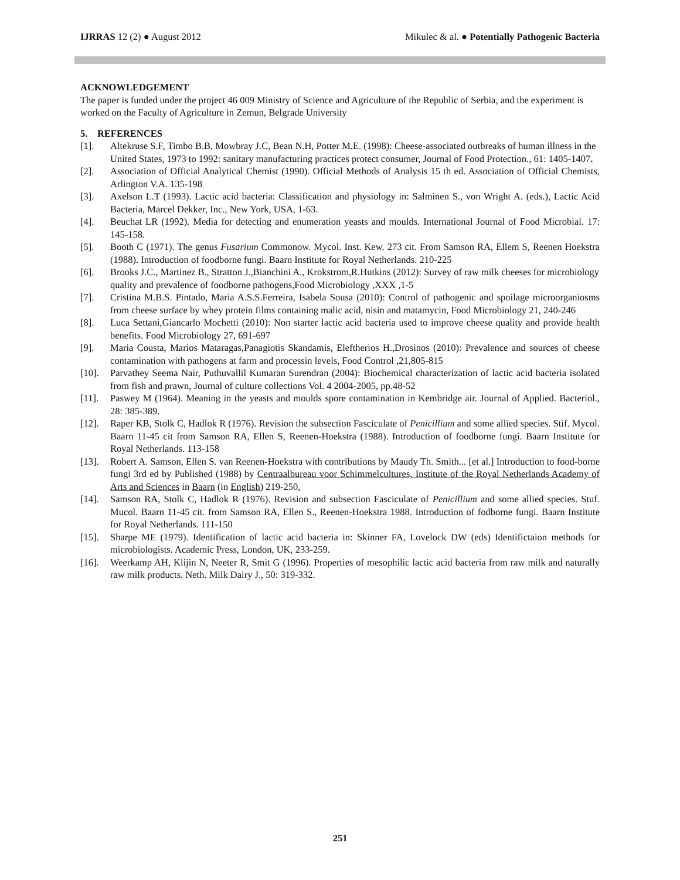IJRRAS 12 (2) ● August 2012 Mikulec & al. ● Potentially Pathogenic Bacteria
ACKNOWLEDGEMENT
The paper is funded under the project 46 009 Ministry of Science and Agriculture of the Republic of Serbia, and the experiment is worked on the Faculty of Agriculture in Zemun, Belgrade University
5. REFERENCES
[1]. Altekruse S.F, Timbo B.B, Mowbray J.C, Bean N.H, Potter M.E. (1998): Cheese-associated outbreaks of human illness in the United States, 1973 to 1992: sanitary manufacturing practices protect consumer, Journal of Food Protection., 61: 1405-1407.
[2]. Association of Official Analytical Chemist (1990). Official Methods of Analysis 15 th ed. Association of Official Chemists, Arlington V.A. 135-198
[3]. Axelson L.T (1993). Lactic acid bacteria: Classification and physiology in: Salminen S., von Wright A. (eds.), Lactic Acid Bacteria, Marcel Dekker, Inc., New York, USA, 1-63.
[4]. Beuchat LR (1992). Media for detecting and enumeration yeasts and moulds. International Journal of Food Microbial. 17: 145-158.
[5]. Booth C (1971). The genus Fusarium Commonow. Mycol. Inst. Kew. 273 cit. From Samson RA, Ellem S, Reenen Hoekstra (1988). Introduction of foodborne fungi. Baarn Institute for Royal Netherlands. 210-225
[6]. Brooks J.C., Martinez B., Stratton J.,Bianchini A., Krokstrom,R.Hutkins (2012): Survey of raw milk cheeses for microbiology quality and prevalence of foodborne pathogens,Food Microbiology ,XXX ,1-5
[7]. Cristina M.B.S. Pintado, Maria A.S.S.Ferreira, Isabela Sousa (2010): Control of pathogenic and spoilage microorganiosms from cheese surface by whey protein films containing malic acid, nisin and matamycin, Food Microbiology 21, 240-246
[8]. Luca Settani,Giancarlo Mochetti (2010): Non starter lactic acid bacteria used to improve cheese quality and provide health benefits. Food Microbiology 27, 691-697
[9]. Maria Cousta, Marios Mataragas,Panagiotis Skandamis, Eleftherios H.,Drosinos (2010): Prevalence and sources of cheese contamination with pathogens at farm and processin levels, Food Control ,21,805-815
[10]. Parvathey Seema Nair, Puthuvallil Kumaran Surendran (2004): Biochemical characterization of lactic acid bacteria isolated from fish and prawn, Journal of culture collections Vol. 4 2004-2005, pp.48-52
[11]. Paswey M (1964). Meaning in the yeasts and moulds spore contamination in Kembridge air. Journal of Applied. Bacteriol., 28: 385-389.
[12]. Raper KB, Stolk C, Hadlok R (1976). Revision the subsection Fasciculate of Penicillium and some allied species. Stif. Mycol. Baarn 11-45 cit from Samson RA, Ellen S, Reenen-Hoekstra (1988). Introduction of foodborne fungi. Baarn Institute for Royal Netherlands. 113-158
[13]. Robert A. Samson, Ellen S. van Reenen-Hoekstra with contributions by Maudy Th. Smith... [et al.] Introduction to food-borne fungi 3rd ed by Published (1988) by Centraalbureau voor Schimmelcultures, Institute of the Royal Netherlands Academy of Arts and Sciences in Baarn (in English) 219-250,
[14]. Samson RA, Stolk C, Hadlok R (1976). Revision and subsection Fasciculate of Penicillium and some allied species. Stuf. Mucol. Baarn 11-45 cit. from Samson RA, Ellen S., Reenen-Hoekstra 1988. Introduction of fodborne fungi. Baarn Institute for Royal Netherlands. 111-150
[15]. Sharpe ME (1979). Identification of lactic acid bacteria in: Skinner FA, Lovelock DW (eds) Identifictaion methods for microbiologists. Academic Press, London, UK, 233-259.
[16]. Weerkamp AH, Klijin N, Neeter R, Smit G (1996). Properties of mesophilic lactic acid bacteria from raw milk and naturally raw milk products. Neth. Milk Dairy J., 50: 319-332.
251